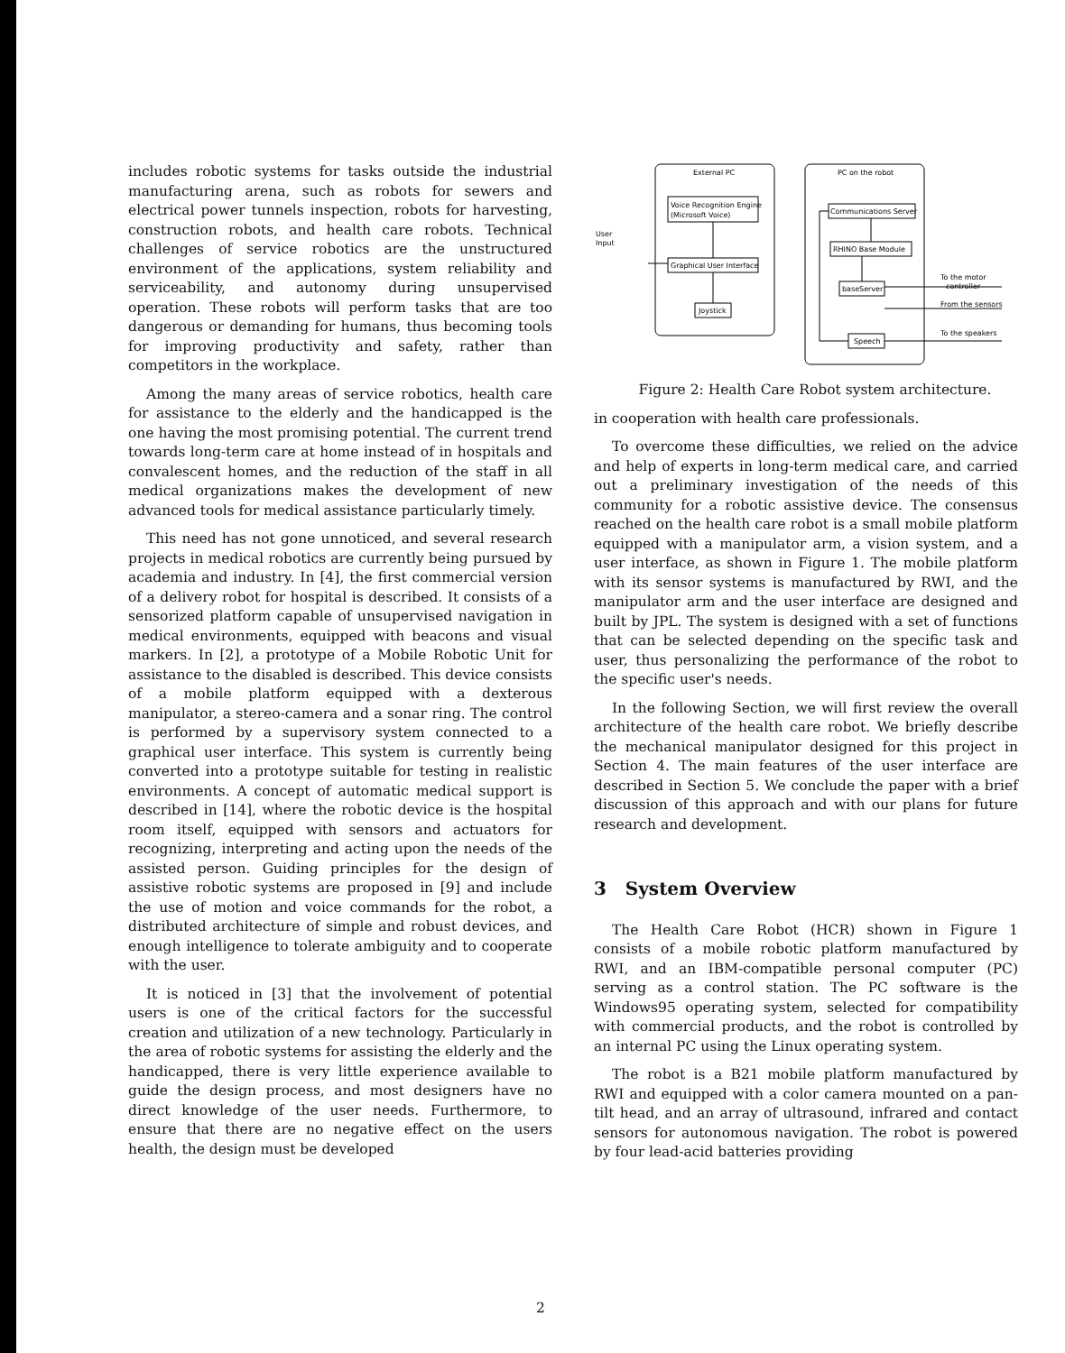includes robotic systems for tasks outside the industrial manufacturing arena, such as robots for sewers and electrical power tunnels inspection, robots for harvesting, construction robots, and health care robots. Technical challenges of service robotics are the unstructured environment of the applications, system reliability and serviceability, and autonomy during unsupervised operation. These robots will perform tasks that are too dangerous or demanding for humans, thus becoming tools for improving productivity and safety, rather than competitors in the workplace.
Among the many areas of service robotics, health care for assistance to the elderly and the handicapped is the one having the most promising potential. The current trend towards long-term care at home instead of in hospitals and convalescent homes, and the reduction of the staff in all medical organizations makes the development of new advanced tools for medical assistance particularly timely.
This need has not gone unnoticed, and several research projects in medical robotics are currently being pursued by academia and industry. In [4], the first commercial version of a delivery robot for hospital is described. It consists of a sensorized platform capable of unsupervised navigation in medical environments, equipped with beacons and visual markers. In [2], a prototype of a Mobile Robotic Unit for assistance to the disabled is described. This device consists of a mobile platform equipped with a dexterous manipulator, a stereo-camera and a sonar ring. The control is performed by a supervisory system connected to a graphical user interface. This system is currently being converted into a prototype suitable for testing in realistic environments. A concept of automatic medical support is described in [14], where the robotic device is the hospital room itself, equipped with sensors and actuators for recognizing, interpreting and acting upon the needs of the assisted person. Guiding principles for the design of assistive robotic systems are proposed in [9] and include the use of motion and voice commands for the robot, a distributed architecture of simple and robust devices, and enough intelligence to tolerate ambiguity and to cooperate with the user.
It is noticed in [3] that the involvement of potential users is one of the critical factors for the successful creation and utilization of a new technology. Particularly in the area of robotic systems for assisting the elderly and the handicapped, there is very little experience available to guide the design process, and most designers have no direct knowledge of the user needs. Furthermore, to ensure that there are no negative effect on the users health, the design must be developed
External PC
PC on the robot
Voice Recognition Engine
(Microsoft Voice)
Graphical User Interface
Joystick
Communications Server
RHINO Base Module
baseServer
Speech
User
Input
To the motor
controller
From the sensors
To the speakers
Figure 2: Health Care Robot system architecture.
in cooperation with health care professionals.
To overcome these difficulties, we relied on the advice and help of experts in long-term medical care, and carried out a preliminary investigation of the needs of this community for a robotic assistive device. The consensus reached on the health care robot is a small mobile platform equipped with a manipulator arm, a vision system, and a user interface, as shown in Figure 1. The mobile platform with its sensor systems is manufactured by RWI, and the manipulator arm and the user interface are designed and built by JPL. The system is designed with a set of functions that can be selected depending on the specific task and user, thus personalizing the performance of the robot to the specific user's needs.
In the following Section, we will first review the overall architecture of the health care robot. We briefly describe the mechanical manipulator designed for this project in Section 4. The main features of the user interface are described in Section 5. We conclude the paper with a brief discussion of this approach and with our plans for future research and development.
3 System Overview
The Health Care Robot (HCR) shown in Figure 1 consists of a mobile robotic platform manufactured by RWI, and an IBM-compatible personal computer (PC) serving as a control station. The PC software is the Windows95 operating system, selected for compatibility with commercial products, and the robot is controlled by an internal PC using the Linux operating system.
The robot is a B21 mobile platform manufactured by RWI and equipped with a color camera mounted on a pan-tilt head, and an array of ultrasound, infrared and contact sensors for autonomous navigation. The robot is powered by four lead-acid batteries providing
2